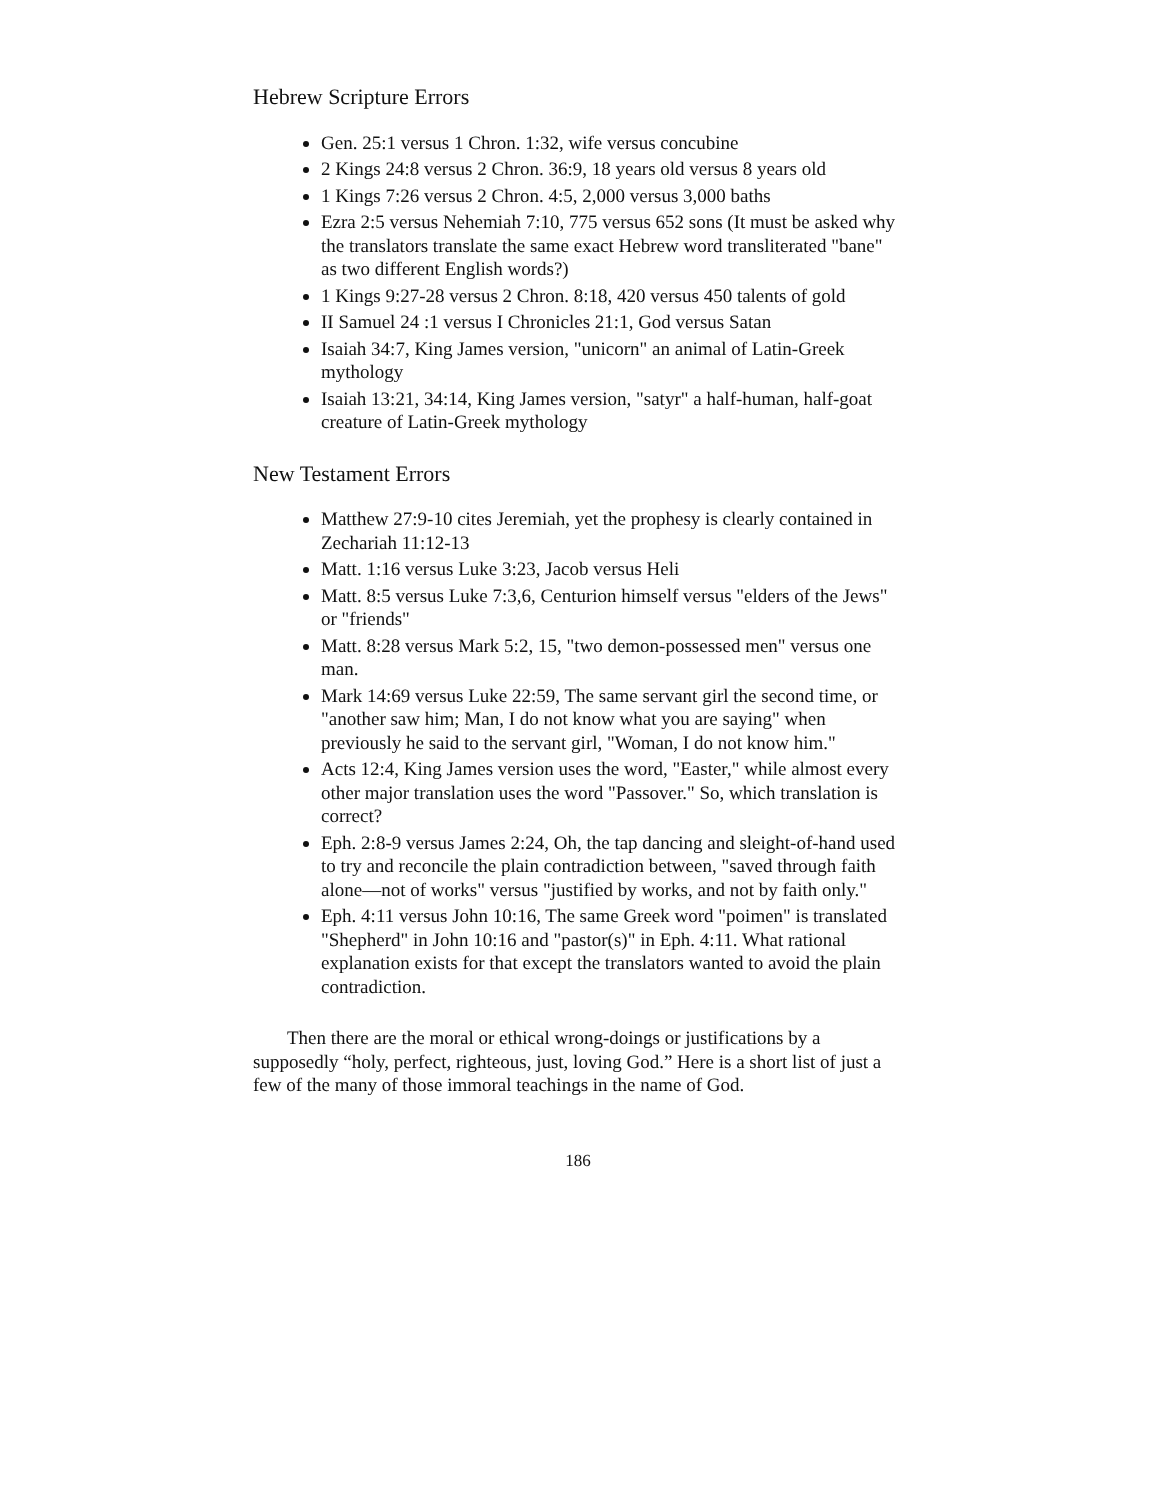Hebrew Scripture Errors
Gen. 25:1 versus 1 Chron. 1:32, wife versus concubine
2 Kings 24:8 versus 2 Chron. 36:9, 18 years old versus 8 years old
1 Kings 7:26 versus 2 Chron. 4:5, 2,000 versus 3,000 baths
Ezra 2:5 versus Nehemiah 7:10, 775 versus 652 sons (It must be asked why the translators translate the same exact Hebrew word transliterated "bane" as two different English words?)
1 Kings 9:27-28 versus 2 Chron. 8:18, 420 versus 450 talents of gold
II Samuel 24 :1 versus I Chronicles 21:1, God versus Satan
Isaiah 34:7, King James version, "unicorn" an animal of Latin-Greek mythology
Isaiah 13:21, 34:14, King James version, "satyr" a half-human, half-goat creature of Latin-Greek mythology
New Testament Errors
Matthew 27:9-10 cites Jeremiah, yet the prophesy is clearly contained in Zechariah 11:12-13
Matt. 1:16 versus Luke 3:23, Jacob versus Heli
Matt. 8:5 versus Luke 7:3,6, Centurion himself versus "elders of the Jews" or "friends"
Matt. 8:28 versus Mark 5:2, 15, "two demon-possessed men" versus one man.
Mark 14:69 versus Luke 22:59, The same servant girl the second time, or "another saw him; Man, I do not know what you are saying" when previously he said to the servant girl, "Woman, I do not know him."
Acts 12:4, King James version uses the word, "Easter," while almost every other major translation uses the word "Passover." So, which translation is correct?
Eph. 2:8-9 versus James 2:24, Oh, the tap dancing and sleight-of-hand used to try and reconcile the plain contradiction between, "saved through faith alone—not of works" versus "justified by works, and not by faith only."
Eph. 4:11 versus John 10:16, The same Greek word "poimen" is translated "Shepherd" in John 10:16 and "pastor(s)" in Eph. 4:11. What rational explanation exists for that except the translators wanted to avoid the plain contradiction.
Then there are the moral or ethical wrong-doings or justifications by a supposedly “holy, perfect, righteous, just, loving God.” Here is a short list of just a few of the many of those immoral teachings in the name of God.
186